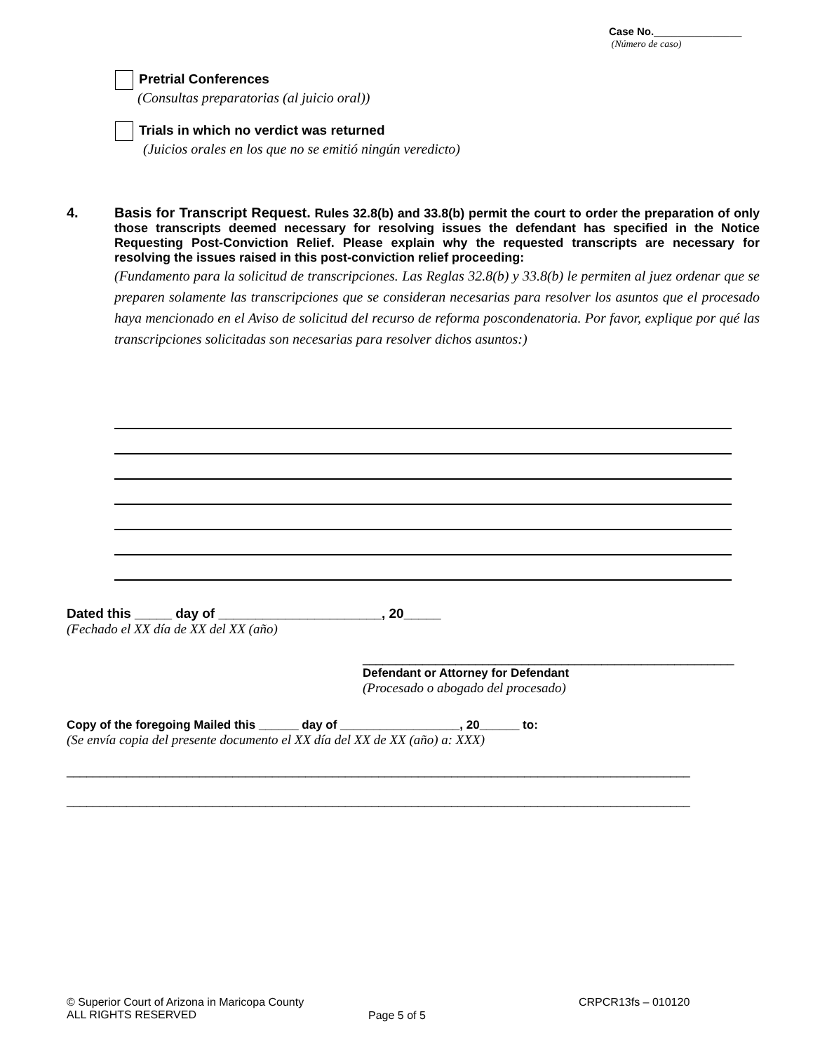Case No._______________
(Número de caso)
Pretrial Conferences
(Consultas preparatorias (al juicio oral))
Trials in which no verdict was returned
(Juicios orales en los que no se emitió ningún veredicto)
4. Basis for Transcript Request. Rules 32.8(b) and 33.8(b) permit the court to order the preparation of only those transcripts deemed necessary for resolving issues the defendant has specified in the Notice Requesting Post-Conviction Relief. Please explain why the requested transcripts are necessary for resolving the issues raised in this post-conviction relief proceeding:
(Fundamento para la solicitud de transcripciones. Las Reglas 32.8(b) y 33.8(b) le permiten al juez ordenar que se preparen solamente las transcripciones que se consideran necesarias para resolver los asuntos que el procesado haya mencionado en el Aviso de solicitud del recurso de reforma poscondenatoria. Por favor, explique por qué las transcripciones solicitadas son necesarias para resolver dichos asuntos:)
Dated this _____ day of ______________________, 20_____
(Fechado el XX día de XX del XX (año)
________________________________________________________
Defendant or Attorney for Defendant
(Procesado o abogado del procesado)
Copy of the foregoing Mailed this ______ day of __________________, 20______ to:
(Se envía copia del presente documento el XX día del XX de XX (año) a: XXX)
______________________________________________________________________________________________
______________________________________________________________________________________________
© Superior Court of Arizona in Maricopa County
ALL RIGHTS RESERVED
Page 5 of 5
CRPCR13fs – 010120